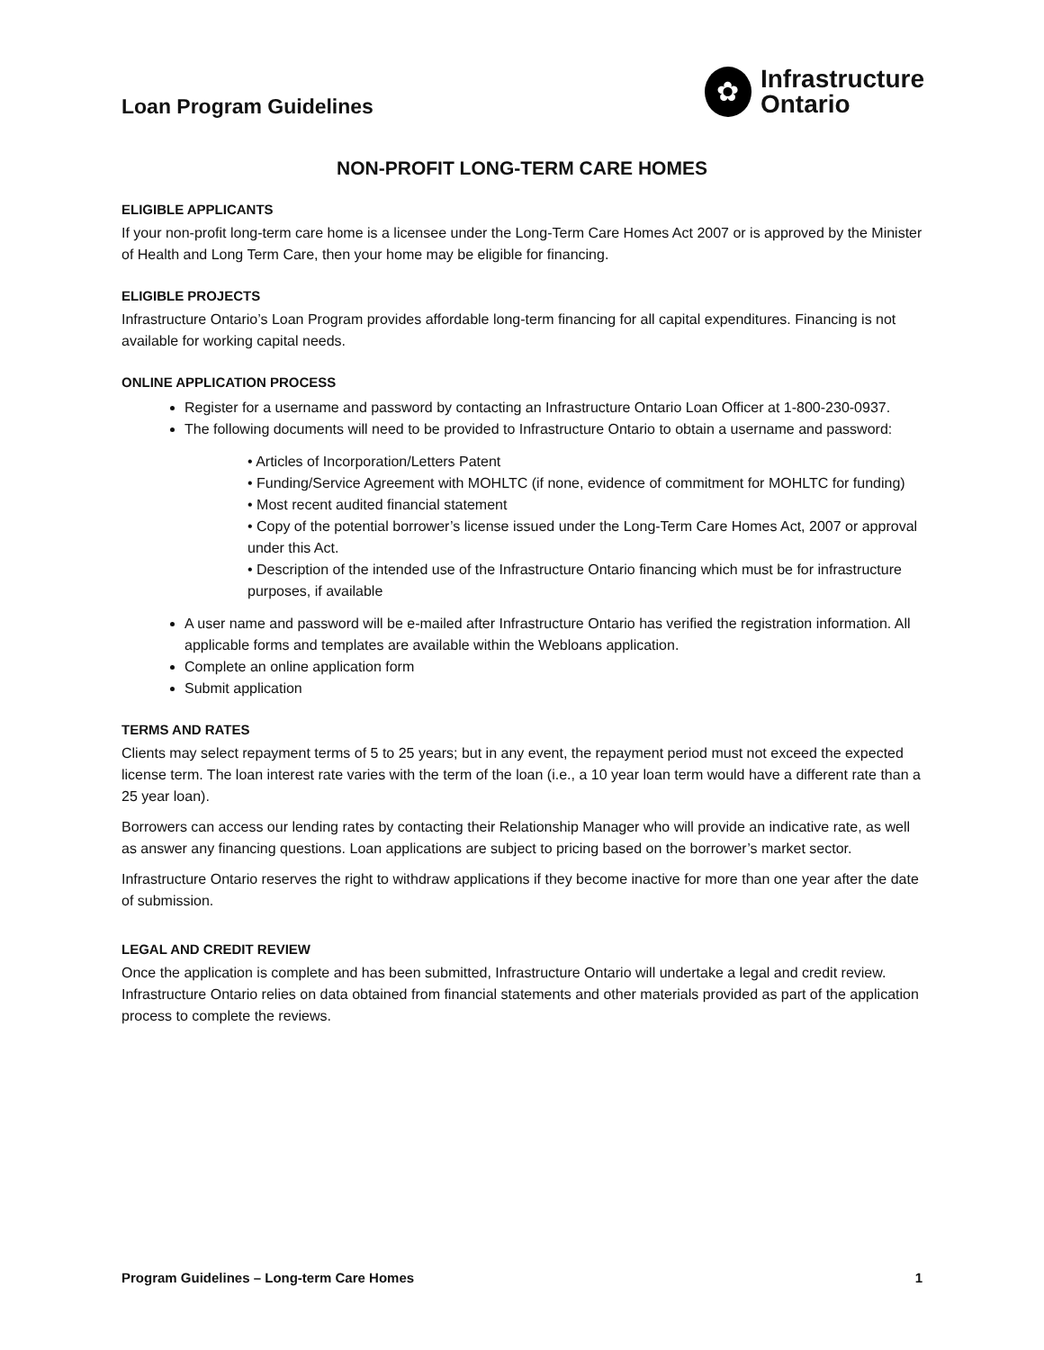Loan Program Guidelines
✿
Infrastructure
Ontario
NON-PROFIT LONG-TERM CARE HOMES
ELIGIBLE APPLICANTS
If your non-profit long-term care home is a licensee under the Long-Term Care Homes Act 2007 or is approved by the Minister of Health and Long Term Care, then your home may be eligible for financing.
ELIGIBLE PROJECTS
Infrastructure Ontario’s Loan Program provides affordable long-term financing for all capital expenditures. Financing is not available for working capital needs.
ONLINE APPLICATION PROCESS
Register for a username and password by contacting an Infrastructure Ontario Loan Officer at 1-800-230-0937.
The following documents will need to be provided to Infrastructure Ontario to obtain a username and password:
• Articles of Incorporation/Letters Patent
• Funding/Service Agreement with MOHLTC (if none, evidence of commitment for MOHLTC for funding)
• Most recent audited financial statement
• Copy of the potential borrower’s license issued under the Long-Term Care Homes Act, 2007 or approval under this Act.
• Description of the intended use of the Infrastructure Ontario financing which must be for infrastructure purposes, if available
A user name and password will be e-mailed after Infrastructure Ontario has verified the registration information. All applicable forms and templates are available within the Webloans application.
Complete an online application form
Submit application
TERMS AND RATES
Clients may select repayment terms of 5 to 25 years; but in any event, the repayment period must not exceed the expected license term. The loan interest rate varies with the term of the loan (i.e., a 10 year loan term would have a different rate than a 25 year loan).
Borrowers can access our lending rates by contacting their Relationship Manager who will provide an indicative rate, as well as answer any financing questions. Loan applications are subject to pricing based on the borrower’s market sector.
Infrastructure Ontario reserves the right to withdraw applications if they become inactive for more than one year after the date of submission.
LEGAL AND CREDIT REVIEW
Once the application is complete and has been submitted, Infrastructure Ontario will undertake a legal and credit review. Infrastructure Ontario relies on data obtained from financial statements and other materials provided as part of the application process to complete the reviews.
Program Guidelines – Long-term Care Homes 1